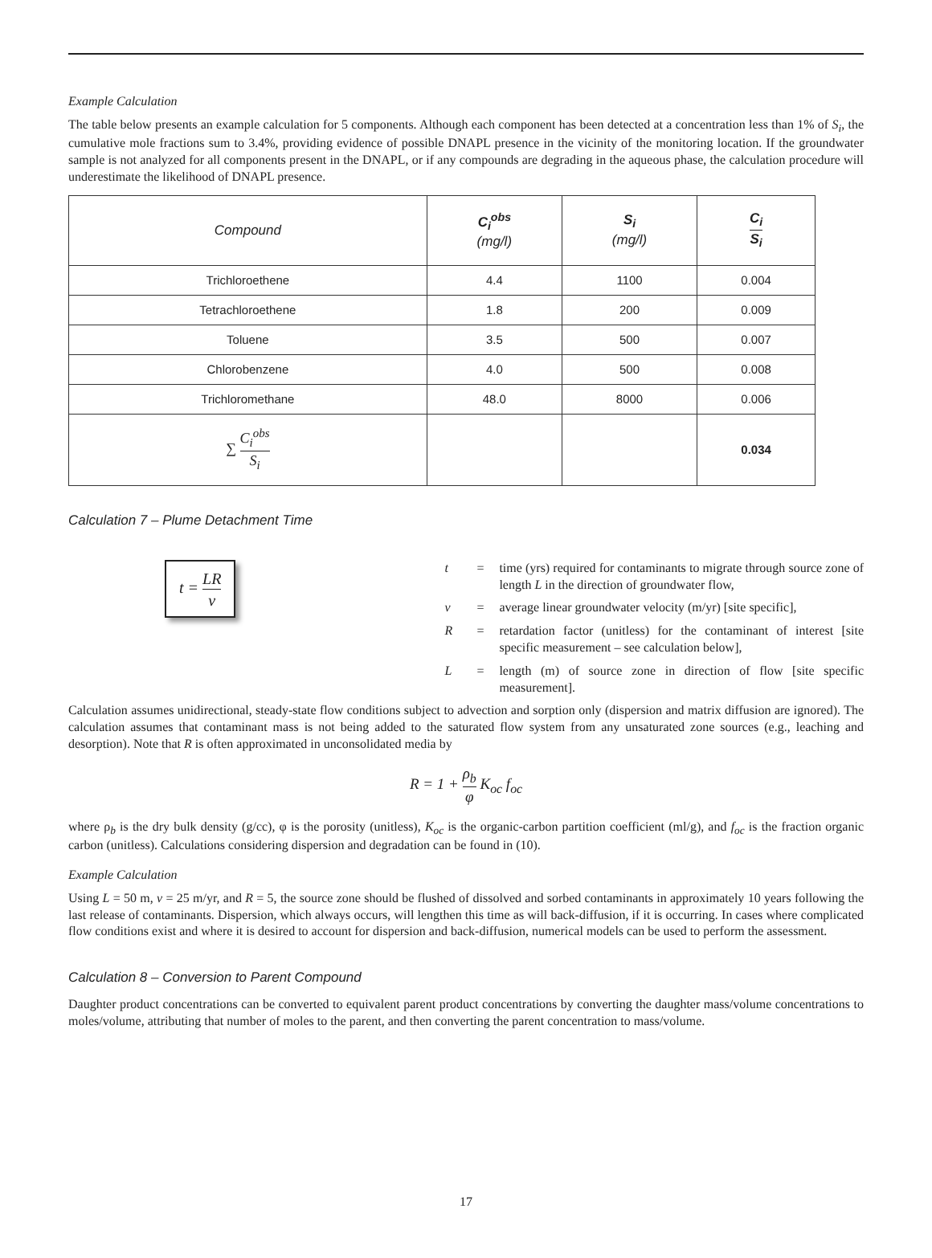Example Calculation
The table below presents an example calculation for 5 components. Although each component has been detected at a concentration less than 1% of S<sub>i</sub>, the cumulative mole fractions sum to 3.4%, providing evidence of possible DNAPL presence in the vicinity of the monitoring location. If the groundwater sample is not analyzed for all components present in the DNAPL, or if any compounds are degrading in the aqueous phase, the calculation procedure will underestimate the likelihood of DNAPL presence.
| Compound | C<sub>i</sub><sup>obs</sup> (mg/l) | S<sub>i</sub> (mg/l) | C<sub>i</sub> S<sub>i</sub> |
| --- | --- | --- | --- |
| Trichloroethene | 4.4 | 1100 | 0.004 |
| Tetrachloroethene | 1.8 | 200 | 0.009 |
| Toluene | 3.5 | 500 | 0.007 |
| Chlorobenzene | 4.0 | 500 | 0.008 |
| Trichloromethane | 48.0 | 8000 | 0.006 |
| ∑ C<sub>i</sub><sup>obs</sup> S<sub>i</sub> | | | 0.034 |
Calculation 7 – Plume Detachment Time
t = LR v
t = time (yrs) required for contaminants to migrate through source zone of length L in the direction of groundwater flow,
v = average linear groundwater velocity (m/yr) [site specific],
R = retardation factor (unitless) for the contaminant of interest [site specific measurement – see calculation below],
L = length (m) of source zone in direction of flow [site specific measurement].
Calculation assumes unidirectional, steady-state flow conditions subject to advection and sorption only (dispersion and matrix diffusion are ignored). The calculation assumes that contaminant mass is not being added to the saturated flow system from any unsaturated zone sources (e.g., leaching and desorption). Note that R is often approximated in unconsolidated media by
R = 1 + ρ<sub>b</sub> φ K<sub>oc</sub> f<sub>oc</sub>
where ρ<sub>b</sub> is the dry bulk density (g/cc), φ is the porosity (unitless), K<sub>oc</sub> is the organic-carbon partition coefficient (ml/g), and f<sub>oc</sub> is the fraction organic carbon (unitless). Calculations considering dispersion and degradation can be found in (10).
Example Calculation
Using L = 50 m, v = 25 m/yr, and R = 5, the source zone should be flushed of dissolved and sorbed contaminants in approximately 10 years following the last release of contaminants. Dispersion, which always occurs, will lengthen this time as will back-diffusion, if it is occurring. In cases where complicated flow conditions exist and where it is desired to account for dispersion and back-diffusion, numerical models can be used to perform the assessment.
Calculation 8 – Conversion to Parent Compound
Daughter product concentrations can be converted to equivalent parent product concentrations by converting the daughter mass/volume concentrations to moles/volume, attributing that number of moles to the parent, and then converting the parent concentration to mass/volume.
17